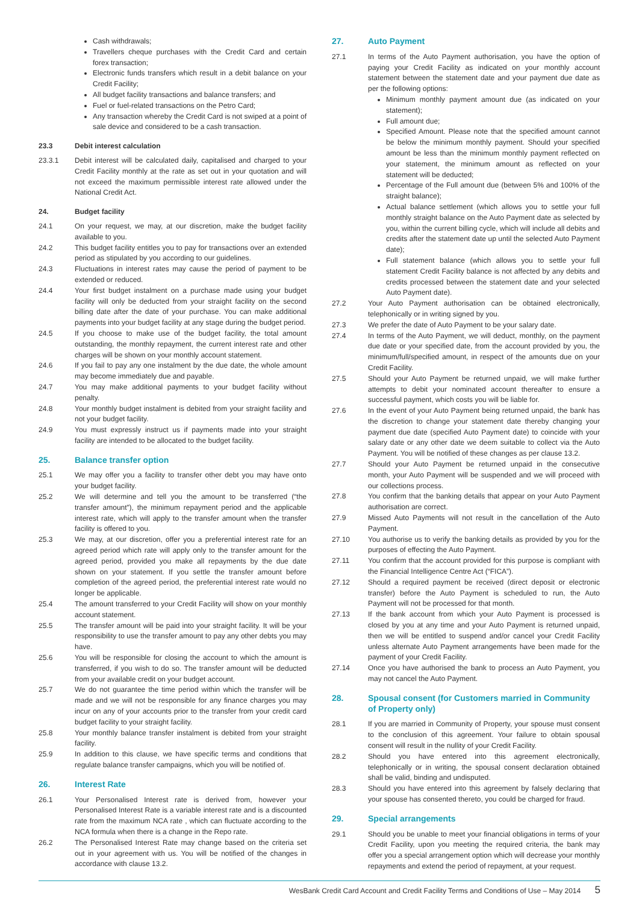Cash withdrawals;
Travellers cheque purchases with the Credit Card and certain forex transaction;
Electronic funds transfers which result in a debit balance on your Credit Facility;
All budget facility transactions and balance transfers; and
Fuel or fuel-related transactions on the Petro Card;
Any transaction whereby the Credit Card is not swiped at a point of sale device and considered to be a cash transaction.
23.3 Debit interest calculation
23.3.1 Debit interest will be calculated daily, capitalised and charged to your Credit Facility monthly at the rate as set out in your quotation and will not exceed the maximum permissible interest rate allowed under the National Credit Act.
24. Budget facility
24.1 On your request, we may, at our discretion, make the budget facility available to you.
24.2 This budget facility entitles you to pay for transactions over an extended period as stipulated by you according to our guidelines.
24.3 Fluctuations in interest rates may cause the period of payment to be extended or reduced.
24.4 Your first budget instalment on a purchase made using your budget facility will only be deducted from your straight facility on the second billing date after the date of your purchase. You can make additional payments into your budget facility at any stage during the budget period.
24.5 If you choose to make use of the budget facility, the total amount outstanding, the monthly repayment, the current interest rate and other charges will be shown on your monthly account statement.
24.6 If you fail to pay any one instalment by the due date, the whole amount may become immediately due and payable.
24.7 You may make additional payments to your budget facility without penalty.
24.8 Your monthly budget instalment is debited from your straight facility and not your budget facility.
24.9 You must expressly instruct us if payments made into your straight facility are intended to be allocated to the budget facility.
25. Balance transfer option
25.1 We may offer you a facility to transfer other debt you may have onto your budget facility.
25.2 We will determine and tell you the amount to be transferred (“the transfer amount”), the minimum repayment period and the applicable interest rate, which will apply to the transfer amount when the transfer facility is offered to you.
25.3 We may, at our discretion, offer you a preferential interest rate for an agreed period which rate will apply only to the transfer amount for the agreed period, provided you make all repayments by the due date shown on your statement. If you settle the transfer amount before completion of the agreed period, the preferential interest rate would no longer be applicable.
25.4 The amount transferred to your Credit Facility will show on your monthly account statement.
25.5 The transfer amount will be paid into your straight facility. It will be your responsibility to use the transfer amount to pay any other debts you may have.
25.6 You will be responsible for closing the account to which the amount is transferred, if you wish to do so. The transfer amount will be deducted from your available credit on your budget account.
25.7 We do not guarantee the time period within which the transfer will be made and we will not be responsible for any finance charges you may incur on any of your accounts prior to the transfer from your credit card budget facility to your straight facility.
25.8 Your monthly balance transfer instalment is debited from your straight facility.
25.9 In addition to this clause, we have specific terms and conditions that regulate balance transfer campaigns, which you will be notified of.
26. Interest Rate
26.1 Your Personalised Interest rate is derived from, however your Personalised Interest Rate is a variable interest rate and is a discounted rate from the maximum NCA rate , which can fluctuate according to the NCA formula when there is a change in the Repo rate.
26.2 The Personalised Interest Rate may change based on the criteria set out in your agreement with us. You will be notified of the changes in accordance with clause 13.2.
27. Auto Payment
27.1 In terms of the Auto Payment authorisation, you have the option of paying your Credit Facility as indicated on your monthly account statement between the statement date and your payment due date as per the following options:
Minimum monthly payment amount due (as indicated on your statement);
Full amount due;
Specified Amount. Please note that the specified amount cannot be below the minimum monthly payment. Should your specified amount be less than the minimum monthly payment reflected on your statement, the minimum amount as reflected on your statement will be deducted;
Percentage of the Full amount due (between 5% and 100% of the straight balance);
Actual balance settlement (which allows you to settle your full monthly straight balance on the Auto Payment date as selected by you, within the current billing cycle, which will include all debits and credits after the statement date up until the selected Auto Payment date);
Full statement balance (which allows you to settle your full statement Credit Facility balance is not affected by any debits and credits processed between the statement date and your selected Auto Payment date).
27.2 Your Auto Payment authorisation can be obtained electronically, telephonically or in writing signed by you.
27.3 We prefer the date of Auto Payment to be your salary date.
27.4 In terms of the Auto Payment, we will deduct, monthly, on the payment due date or your specified date, from the account provided by you, the minimum/full/specified amount, in respect of the amounts due on your Credit Facility.
27.5 Should your Auto Payment be returned unpaid, we will make further attempts to debit your nominated account thereafter to ensure a successful payment, which costs you will be liable for.
27.6 In the event of your Auto Payment being returned unpaid, the bank has the discretion to change your statement date thereby changing your payment due date (specified Auto Payment date) to coincide with your salary date or any other date we deem suitable to collect via the Auto Payment. You will be notified of these changes as per clause 13.2.
27.7 Should your Auto Payment be returned unpaid in the consecutive month, your Auto Payment will be suspended and we will proceed with our collections process.
27.8 You confirm that the banking details that appear on your Auto Payment authorisation are correct.
27.9 Missed Auto Payments will not result in the cancellation of the Auto Payment.
27.10 You authorise us to verify the banking details as provided by you for the purposes of effecting the Auto Payment.
27.11 You confirm that the account provided for this purpose is compliant with the Financial Intelligence Centre Act (“FICA”).
27.12 Should a required payment be received (direct deposit or electronic transfer) before the Auto Payment is scheduled to run, the Auto Payment will not be processed for that month.
27.13 If the bank account from which your Auto Payment is processed is closed by you at any time and your Auto Payment is returned unpaid, then we will be entitled to suspend and/or cancel your Credit Facility unless alternate Auto Payment arrangements have been made for the payment of your Credit Facility.
27.14 Once you have authorised the bank to process an Auto Payment, you may not cancel the Auto Payment.
28. Spousal consent (for Customers married in Community of Property only)
28.1 If you are married in Community of Property, your spouse must consent to the conclusion of this agreement. Your failure to obtain spousal consent will result in the nullity of your Credit Facility.
28.2 Should you have entered into this agreement electronically, telephonically or in writing, the spousal consent declaration obtained shall be valid, binding and undisputed.
28.3 Should you have entered into this agreement by falsely declaring that your spouse has consented thereto, you could be charged for fraud.
29. Special arrangements
29.1 Should you be unable to meet your financial obligations in terms of your Credit Facility, upon you meeting the required criteria, the bank may offer you a special arrangement option which will decrease your monthly repayments and extend the period of repayment, at your request.
WesBank Credit Card Account and Credit Facility Terms and Conditions of Use – May 2014 5